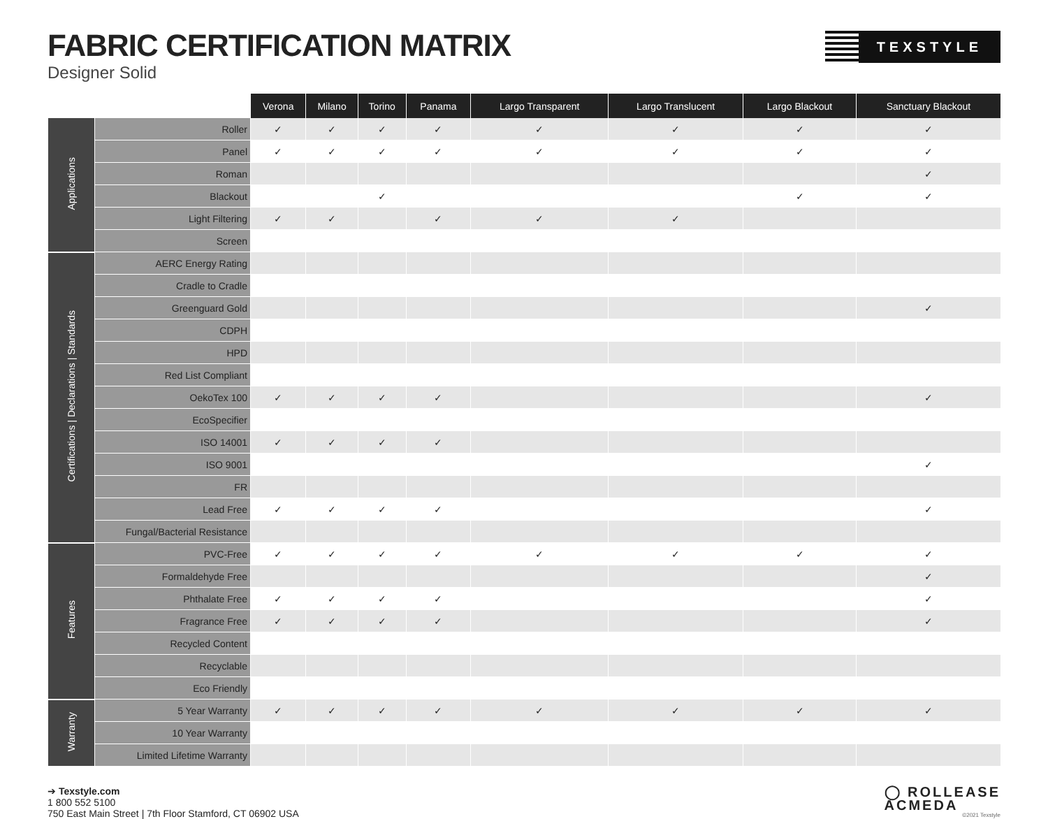FABRIC CERTIFICATION MATRIX
Designer Solid
TEXSTYLE
| | | Verona | Milano | Torino | Panama | Largo Transparent | Largo Translucent | Largo Blackout | Sanctuary Blackout |
| --- | --- | --- | --- | --- | --- | --- | --- | --- | --- |
| Applications | Roller | ✓ | ✓ | ✓ | ✓ | ✓ | ✓ | ✓ | ✓ |
| | Panel | ✓ | ✓ | ✓ | ✓ | ✓ | ✓ | ✓ | ✓ |
| | Roman | | | | | | | | ✓ |
| | Blackout | | | ✓ | | | | ✓ | ✓ |
| | Light Filtering | ✓ | ✓ | | ✓ | ✓ | ✓ | | |
| | Screen | | | | | | | | |
| Certifications / Declarations / Standards | AERC Energy Rating | | | | | | | | |
| | Cradle to Cradle | | | | | | | | |
| | Greenguard Gold | | | | | | | | ✓ |
| | CDPH | | | | | | | | |
| | HPD | | | | | | | | |
| | Red List Compliant | | | | | | | | |
| | OekoTex 100 | ✓ | ✓ | ✓ | ✓ | | | | ✓ |
| | EcoSpecifier | | | | | | | | |
| | ISO 14001 | ✓ | ✓ | ✓ | ✓ | | | | |
| | ISO 9001 | | | | | | | | ✓ |
| | FR | | | | | | | | |
| | Lead Free | ✓ | ✓ | ✓ | ✓ | | | | ✓ |
| | Fungal/Bacterial Resistance | | | | | | | | |
| Features | PVC-Free | ✓ | ✓ | ✓ | ✓ | ✓ | ✓ | ✓ | ✓ |
| | Formaldehyde Free | | | | | | | | ✓ |
| | Phthalate Free | ✓ | ✓ | ✓ | ✓ | | | | ✓ |
| | Fragrance Free | ✓ | ✓ | ✓ | ✓ | | | | ✓ |
| | Recycled Content | | | | | | | | |
| | Recyclable | | | | | | | | |
| | Eco Friendly | | | | | | | | |
| Warranty | 5 Year Warranty | ✓ | ✓ | ✓ | ✓ | ✓ | ✓ | ✓ | ✓ |
| | 10 Year Warranty | | | | | | | | |
| | Limited Lifetime Warranty | | | | | | | | |
➔ Texstyle.com
1 800 552 5100
750 East Main Street | 7th Floor Stamford, CT 06902 USA
◯ ROLLEASE
ACMEDA
©2021 Texstyle